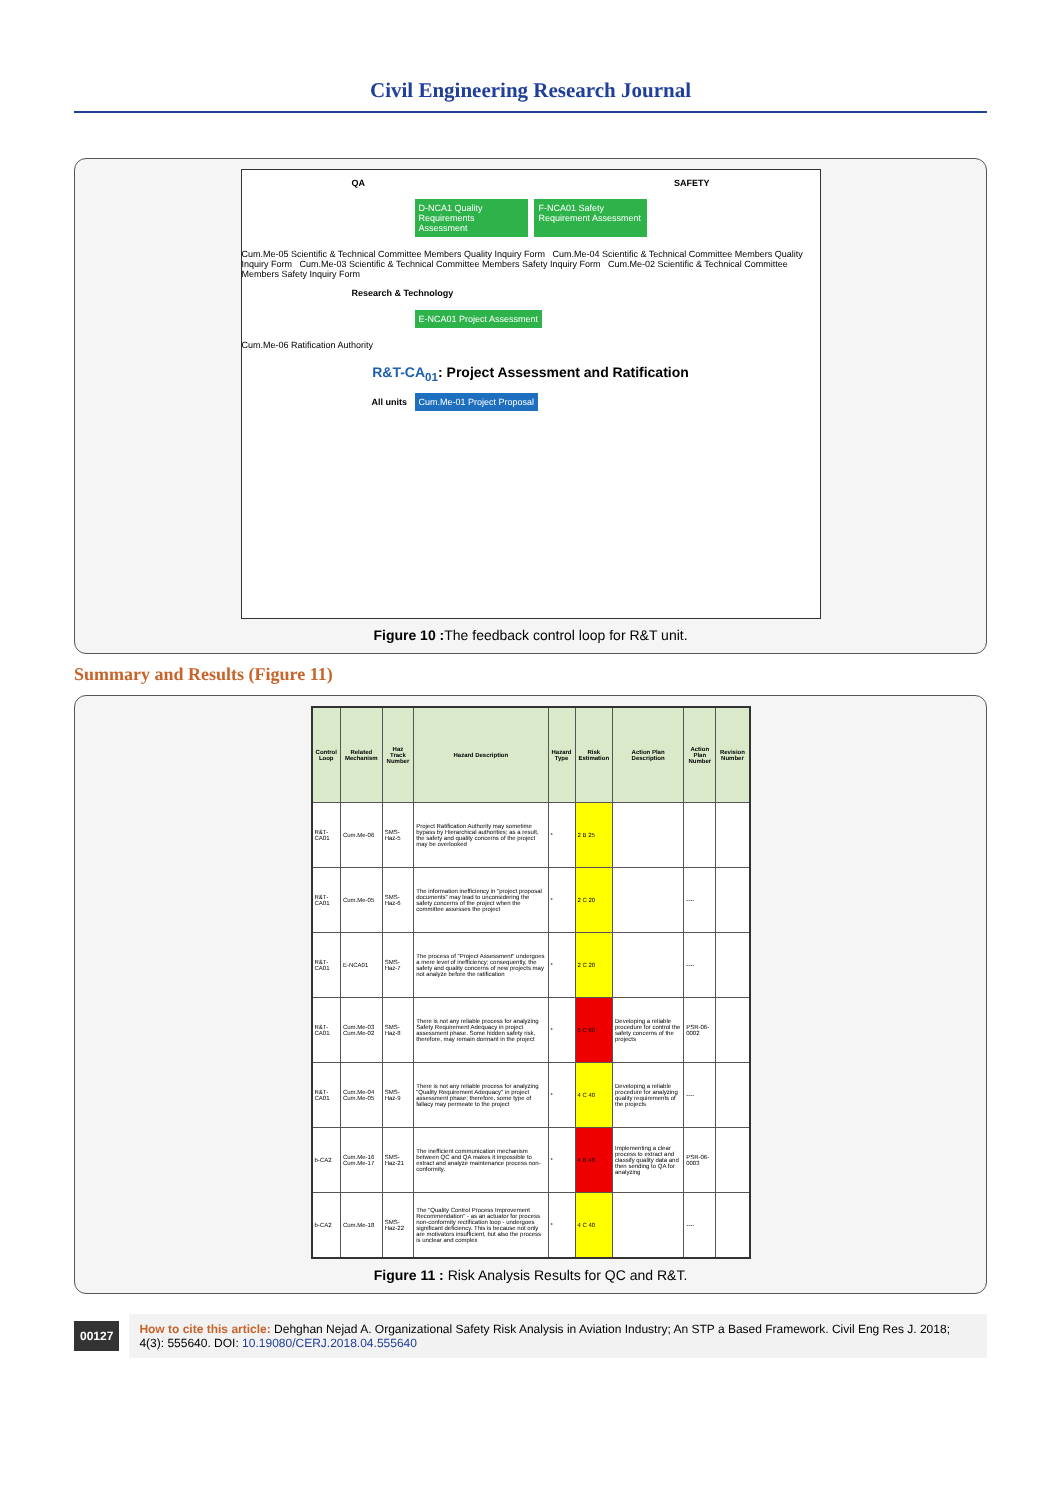Civil Engineering Research Journal
QA SAFETY
D-NCA1 Quality Requirements Assessment F-NCA01 Safety Requirement Assessment
Cum.Me-05 Scientific & Technical Committee Members Quality Inquiry Form Cum.Me-04 Scientific & Technical Committee Members Quality Inquiry Form Cum.Me-03 Scientific & Technical Committee Members Safety Inquiry Form Cum.Me-02 Scientific & Technical Committee Members Safety Inquiry Form
Research & Technology
E-NCA01 Project Assessment
Cum.Me-06 Ratification Authority
R&T-CA<sub>01</sub>: Project Assessment and Ratification
All units Cum.Me-01 Project Proposal
Figure 10 : The feedback control loop for R&T unit.
Summary and Results (Figure 11)
| Control Loop | Related Mechanism | Haz Track Number | Hazard Description | Hazard Type | Risk Estimation | Action Plan Description | Action Plan Number | Revision Number |
| --- | --- | --- | --- | --- | --- | --- | --- | --- |
| R&T-CA01 | Cum.Me-06 | SMS-Haz-5 | Project Ratification Authority may sometime bypass by Hierarchical authorities; as a result, the safety and quality concerns of the project may be overlooked | * | 2 B 25 | | | |
| R&T-CA01 | Cum.Me-05 | SMS-Haz-6 | The information inefficiency in "project proposal documents" may lead to unconsidering the safety concerns of the project when the committee assesses the project | * | 2 C 20 | | ---- | |
| R&T-CA01 | E-NCA01 | SMS-Haz-7 | The process of "Project Assessment" undergoes a mere level of inefficiency; consequently, the safety and quality concerns of new projects may not analyze before the ratification | * | 2 C 20 | | ---- | |
| R&T-CA01 | Cum.Me-03 Cum.Me-02 | SMS-Haz-8 | There is not any reliable process for analyzing Safety Requirement Adequacy in project assessment phase. Some hidden safety risk, therefore, may remain dormant in the project | * | 5 C 60 | Developing a reliable procedure for control the safety concerns of the projects | PSR-06-0002 | |
| R&T-CA01 | Cum.Me-04 Cum.Me-05 | SMS-Haz-9 | There is not any reliable process for analyzing "Quality Requirement Adequacy" in project assessment phase; therefore, some type of fallacy may permeate to the project | * | 4 C 40 | Developing a reliable procedure for analyzing quality requirements of the projects | ---- | |
| b-CA2 | Cum.Me-16 Cum.Me-17 | SMS-Haz-21 | The inefficient communication mechanism between QC and QA makes it impossible to extract and analyze maintenance process non-conformity. | * | 4 B 48 | Implementing a clear process to extract and classify quality data and then sending to QA for analyzing | PSR-06-0003 | |
| b-CA2 | Cum.Me-18 | SMS-Haz-22 | The "Quality Control Process Improvement Recommendation" - as an actuator for process non-conformity rectification loop - undergoes significant deficiency. This is because not only are motivators insufficient, but also the process is unclear and complex | * | 4 C 40 | | ---- | |
Figure 11 : Risk Analysis Results for QC and R&T.
00127 How to cite this article: Dehghan Nejad A. Organizational Safety Risk Analysis in Aviation Industry; An STP a Based Framework. Civil Eng Res J. 2018; 4(3): 555640. DOI: 10.19080/CERJ.2018.04.555640